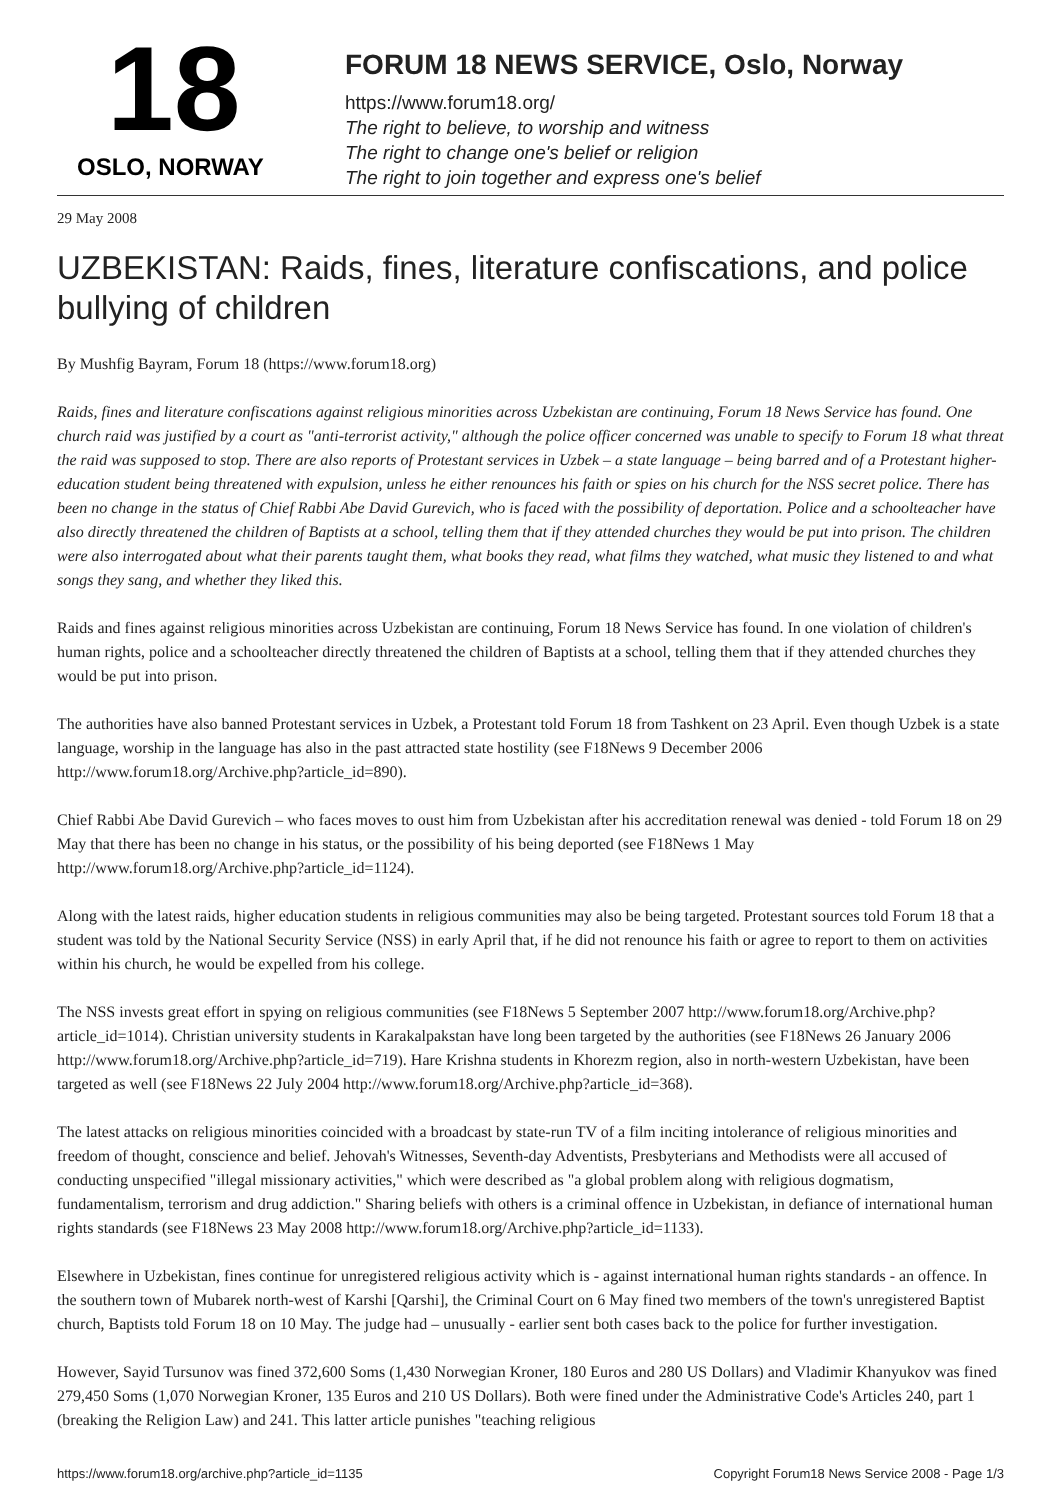18
OSLO, NORWAY
FORUM 18 NEWS SERVICE, Oslo, Norway
https://www.forum18.org/
The right to believe, to worship and witness
The right to change one's belief or religion
The right to join together and express one's belief
29 May 2008
UZBEKISTAN: Raids, fines, literature confiscations, and police bullying of children
By Mushfig Bayram, Forum 18 (https://www.forum18.org)
Raids, fines and literature confiscations against religious minorities across Uzbekistan are continuing, Forum 18 News Service has found. One church raid was justified by a court as "anti-terrorist activity," although the police officer concerned was unable to specify to Forum 18 what threat the raid was supposed to stop. There are also reports of Protestant services in Uzbek – a state language – being barred and of a Protestant higher-education student being threatened with expulsion, unless he either renounces his faith or spies on his church for the NSS secret police. There has been no change in the status of Chief Rabbi Abe David Gurevich, who is faced with the possibility of deportation. Police and a schoolteacher have also directly threatened the children of Baptists at a school, telling them that if they attended churches they would be put into prison. The children were also interrogated about what their parents taught them, what books they read, what films they watched, what music they listened to and what songs they sang, and whether they liked this.
Raids and fines against religious minorities across Uzbekistan are continuing, Forum 18 News Service has found. In one violation of children's human rights, police and a schoolteacher directly threatened the children of Baptists at a school, telling them that if they attended churches they would be put into prison.
The authorities have also banned Protestant services in Uzbek, a Protestant told Forum 18 from Tashkent on 23 April. Even though Uzbek is a state language, worship in the language has also in the past attracted state hostility (see F18News 9 December 2006 http://www.forum18.org/Archive.php?article_id=890).
Chief Rabbi Abe David Gurevich – who faces moves to oust him from Uzbekistan after his accreditation renewal was denied - told Forum 18 on 29 May that there has been no change in his status, or the possibility of his being deported (see F18News 1 May http://www.forum18.org/Archive.php?article_id=1124).
Along with the latest raids, higher education students in religious communities may also be being targeted. Protestant sources told Forum 18 that a student was told by the National Security Service (NSS) in early April that, if he did not renounce his faith or agree to report to them on activities within his church, he would be expelled from his college.
The NSS invests great effort in spying on religious communities (see F18News 5 September 2007 http://www.forum18.org/Archive.php?article_id=1014). Christian university students in Karakalpakstan have long been targeted by the authorities (see F18News 26 January 2006 http://www.forum18.org/Archive.php?article_id=719). Hare Krishna students in Khorezm region, also in north-western Uzbekistan, have been targeted as well (see F18News 22 July 2004 http://www.forum18.org/Archive.php?article_id=368).
The latest attacks on religious minorities coincided with a broadcast by state-run TV of a film inciting intolerance of religious minorities and freedom of thought, conscience and belief. Jehovah's Witnesses, Seventh-day Adventists, Presbyterians and Methodists were all accused of conducting unspecified "illegal missionary activities," which were described as "a global problem along with religious dogmatism, fundamentalism, terrorism and drug addiction." Sharing beliefs with others is a criminal offence in Uzbekistan, in defiance of international human rights standards (see F18News 23 May 2008 http://www.forum18.org/Archive.php?article_id=1133).
Elsewhere in Uzbekistan, fines continue for unregistered religious activity which is - against international human rights standards - an offence. In the southern town of Mubarek north-west of Karshi [Qarshi], the Criminal Court on 6 May fined two members of the town's unregistered Baptist church, Baptists told Forum 18 on 10 May. The judge had – unusually - earlier sent both cases back to the police for further investigation.
However, Sayid Tursunov was fined 372,600 Soms (1,430 Norwegian Kroner, 180 Euros and 280 US Dollars) and Vladimir Khanyukov was fined 279,450 Soms (1,070 Norwegian Kroner, 135 Euros and 210 US Dollars). Both were fined under the Administrative Code's Articles 240, part 1 (breaking the Religion Law) and 241. This latter article punishes "teaching religious
https://www.forum18.org/archive.php?article_id=1135 Copyright Forum18 News Service 2008 - Page 1/3